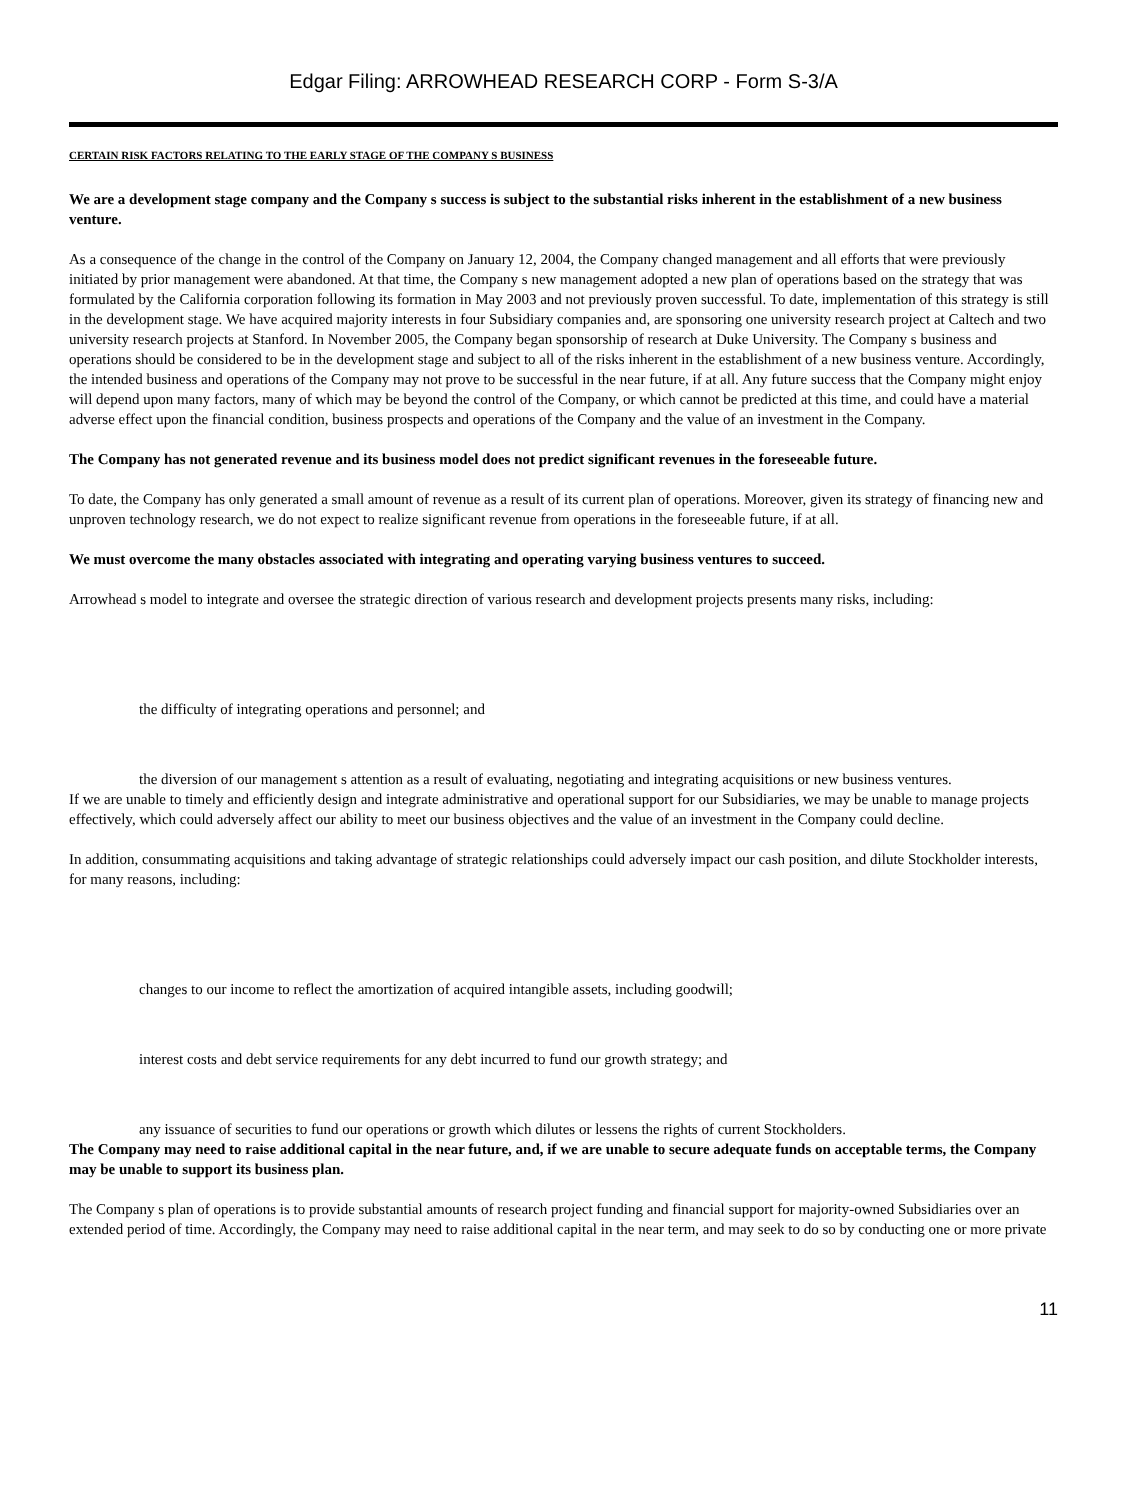Edgar Filing: ARROWHEAD RESEARCH CORP - Form S-3/A
CERTAIN RISK FACTORS RELATING TO THE EARLY STAGE OF THE COMPANY S BUSINESS
We are a development stage company and the Company s success is subject to the substantial risks inherent in the establishment of a new business venture.
As a consequence of the change in the control of the Company on January 12, 2004, the Company changed management and all efforts that were previously initiated by prior management were abandoned. At that time, the Company s new management adopted a new plan of operations based on the strategy that was formulated by the California corporation following its formation in May 2003 and not previously proven successful. To date, implementation of this strategy is still in the development stage. We have acquired majority interests in four Subsidiary companies and, are sponsoring one university research project at Caltech and two university research projects at Stanford. In November 2005, the Company began sponsorship of research at Duke University. The Company s business and operations should be considered to be in the development stage and subject to all of the risks inherent in the establishment of a new business venture. Accordingly, the intended business and operations of the Company may not prove to be successful in the near future, if at all. Any future success that the Company might enjoy will depend upon many factors, many of which may be beyond the control of the Company, or which cannot be predicted at this time, and could have a material adverse effect upon the financial condition, business prospects and operations of the Company and the value of an investment in the Company.
The Company has not generated revenue and its business model does not predict significant revenues in the foreseeable future.
To date, the Company has only generated a small amount of revenue as a result of its current plan of operations. Moreover, given its strategy of financing new and unproven technology research, we do not expect to realize significant revenue from operations in the foreseeable future, if at all.
We must overcome the many obstacles associated with integrating and operating varying business ventures to succeed.
Arrowhead s model to integrate and oversee the strategic direction of various research and development projects presents many risks, including:
the difficulty of integrating operations and personnel; and
the diversion of our management s attention as a result of evaluating, negotiating and integrating acquisitions or new business ventures.
If we are unable to timely and efficiently design and integrate administrative and operational support for our Subsidiaries, we may be unable to manage projects effectively, which could adversely affect our ability to meet our business objectives and the value of an investment in the Company could decline.
In addition, consummating acquisitions and taking advantage of strategic relationships could adversely impact our cash position, and dilute Stockholder interests, for many reasons, including:
changes to our income to reflect the amortization of acquired intangible assets, including goodwill;
interest costs and debt service requirements for any debt incurred to fund our growth strategy; and
any issuance of securities to fund our operations or growth which dilutes or lessens the rights of current Stockholders.
The Company may need to raise additional capital in the near future, and, if we are unable to secure adequate funds on acceptable terms, the Company may be unable to support its business plan.
The Company s plan of operations is to provide substantial amounts of research project funding and financial support for majority-owned Subsidiaries over an extended period of time. Accordingly, the Company may need to raise additional capital in the near term, and may seek to do so by conducting one or more private
11